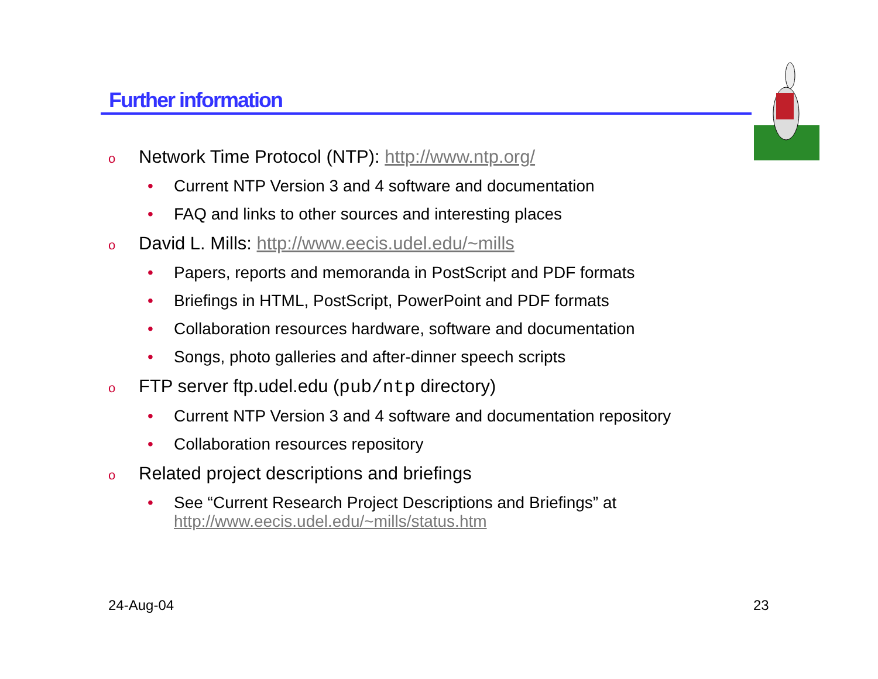Further information
o Network Time Protocol (NTP): http://www.ntp.org/
• Current NTP Version 3 and 4 software and documentation
• FAQ and links to other sources and interesting places
o David L. Mills: http://www.eecis.udel.edu/~mills
• Papers, reports and memoranda in PostScript and PDF formats
• Briefings in HTML, PostScript, PowerPoint and PDF formats
• Collaboration resources hardware, software and documentation
• Songs, photo galleries and after-dinner speech scripts
o FTP server ftp.udel.edu (pub/ntp directory)
• Current NTP Version 3 and 4 software and documentation repository
• Collaboration resources repository
o Related project descriptions and briefings
• See “Current Research Project Descriptions and Briefings” at
http://www.eecis.udel.edu/~mills/status.htm
24-Aug-04 23